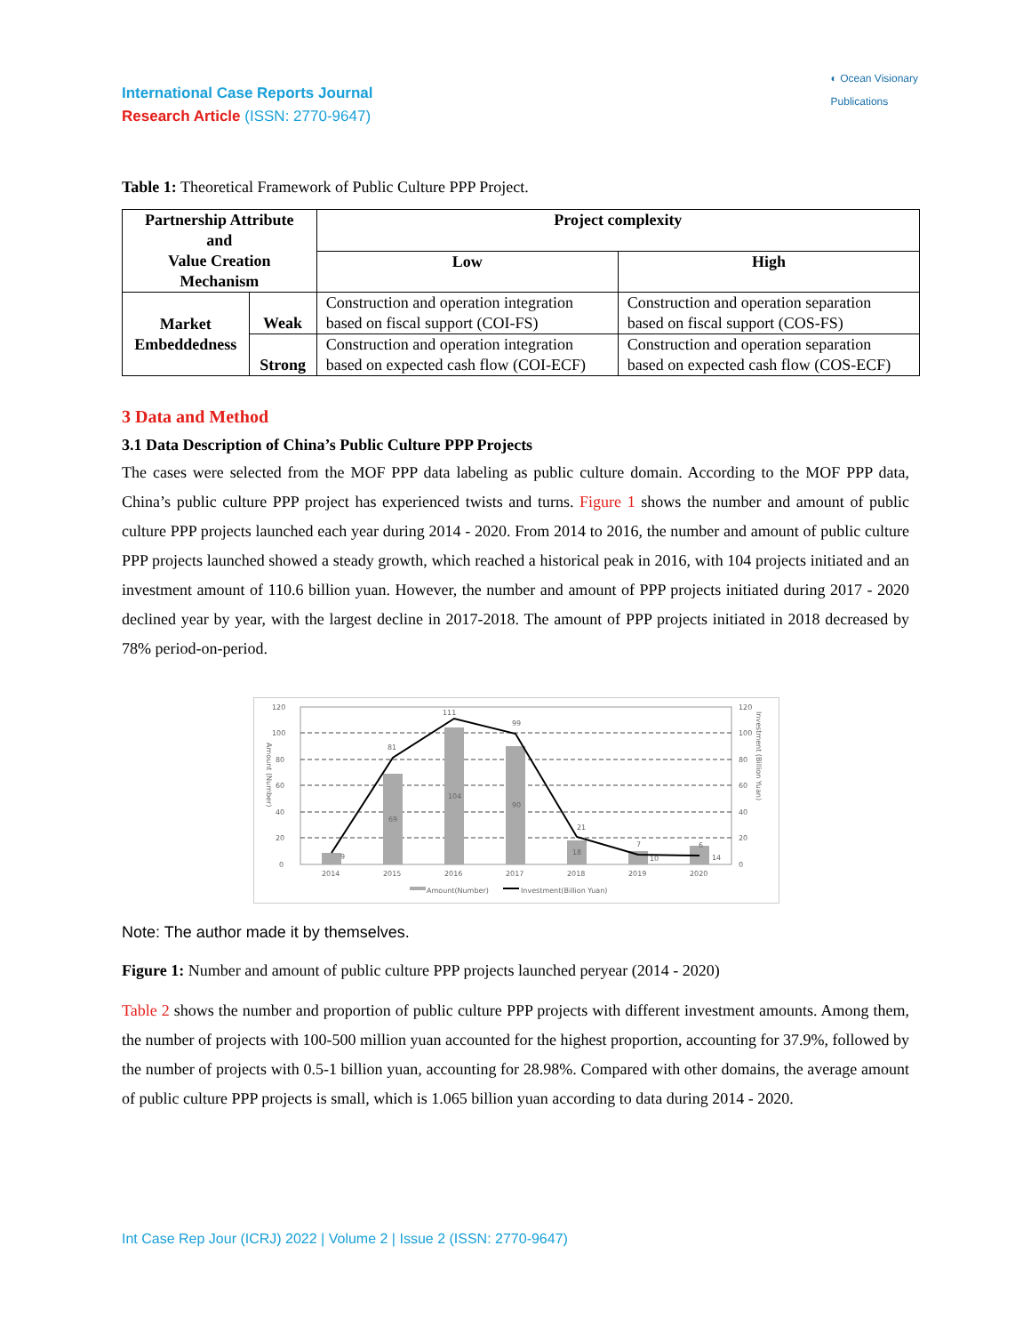◐ Ocean Visionary
Publications
International Case Reports Journal
Research Article (ISSN: 2770-9647)
Table 1: Theoretical Framework of Public Culture PPP Project.
| Partnership Attribute and Value Creation Mechanism | | Project complexity | |
| --- | --- | --- | --- |
| | | Low | High |
| Market Embeddedness | Weak | Construction and operation integration based on fiscal support (COI-FS) | Construction and operation separation based on fiscal support (COS-FS) |
| | Strong | Construction and operation integration based on expected cash flow (COI-ECF) | Construction and operation separation based on expected cash flow (COS-ECF) |
3 Data and Method
3.1 Data Description of China’s Public Culture PPP Projects
The cases were selected from the MOF PPP data labeling as public culture domain. According to the MOF PPP data, China’s public culture PPP project has experienced twists and turns. Figure 1 shows the number and amount of public culture PPP projects launched each year during 2014 - 2020. From 2014 to 2016, the number and amount of public culture PPP projects launched showed a steady growth, which reached a historical peak in 2016, with 104 projects initiated and an investment amount of 110.6 billion yuan. However, the number and amount of PPP projects initiated during 2017 - 2020 declined year by year, with the largest decline in 2017-2018. The amount of PPP projects initiated in 2018 decreased by 78% period-on-period.
120
100
80
60
40
20
0
120
100
80
60
40
20
0
81
111
99
21
7
6
9
69
104
90
18
10
14
2014
2015
2016
2017
2018
2019
2020
Amount (Number)
Investment (Billion Yuan)
Amount(Number)
Investment(Billion Yuan)
Note: The author made it by themselves.
Figure 1: Number and amount of public culture PPP projects launched peryear (2014 - 2020)
Table 2 shows the number and proportion of public culture PPP projects with different investment amounts. Among them, the number of projects with 100-500 million yuan accounted for the highest proportion, accounting for 37.9%, followed by the number of projects with 0.5-1 billion yuan, accounting for 28.98%. Compared with other domains, the average amount of public culture PPP projects is small, which is 1.065 billion yuan according to data during 2014 - 2020.
Int Case Rep Jour (ICRJ) 2022 | Volume 2 | Issue 2 (ISSN: 2770-9647)